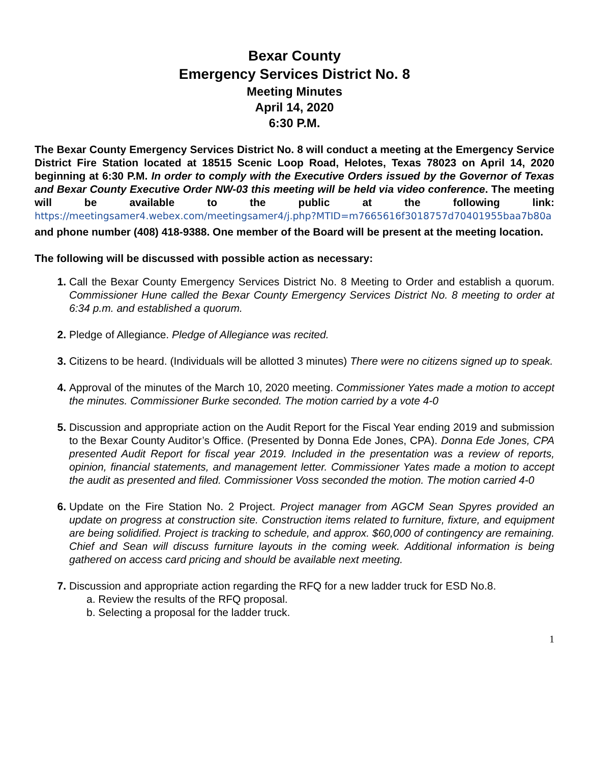Bexar County
Emergency Services District No. 8
Meeting Minutes
April 14, 2020
6:30 P.M.
The Bexar County Emergency Services District No. 8 will conduct a meeting at the Emergency Service District Fire Station located at 18515 Scenic Loop Road, Helotes, Texas 78023 on April 14, 2020 beginning at 6:30 P.M. In order to comply with the Executive Orders issued by the Governor of Texas and Bexar County Executive Order NW-03 this meeting will be held via video conference. The meeting will be available to the public at the following link: https://meetingsamer4.webex.com/meetingsamer4/j.php?MTID=m7665616f3018757d70401955baa7b80a
and phone number (408) 418-9388. One member of the Board will be present at the meeting location.
The following will be discussed with possible action as necessary:
1. Call the Bexar County Emergency Services District No. 8 Meeting to Order and establish a quorum. Commissioner Hune called the Bexar County Emergency Services District No. 8 meeting to order at 6:34 p.m. and established a quorum.
2. Pledge of Allegiance. Pledge of Allegiance was recited.
3. Citizens to be heard. (Individuals will be allotted 3 minutes) There were no citizens signed up to speak.
4. Approval of the minutes of the March 10, 2020 meeting. Commissioner Yates made a motion to accept the minutes. Commissioner Burke seconded. The motion carried by a vote 4-0
5. Discussion and appropriate action on the Audit Report for the Fiscal Year ending 2019 and submission to the Bexar County Auditor’s Office. (Presented by Donna Ede Jones, CPA). Donna Ede Jones, CPA presented Audit Report for fiscal year 2019. Included in the presentation was a review of reports, opinion, financial statements, and management letter. Commissioner Yates made a motion to accept the audit as presented and filed. Commissioner Voss seconded the motion. The motion carried 4-0
6. Update on the Fire Station No. 2 Project. Project manager from AGCM Sean Spyres provided an update on progress at construction site. Construction items related to furniture, fixture, and equipment are being solidified. Project is tracking to schedule, and approx. $60,000 of contingency are remaining. Chief and Sean will discuss furniture layouts in the coming week. Additional information is being gathered on access card pricing and should be available next meeting.
7. Discussion and appropriate action regarding the RFQ for a new ladder truck for ESD No.8.
a. Review the results of the RFQ proposal.
b. Selecting a proposal for the ladder truck.
1